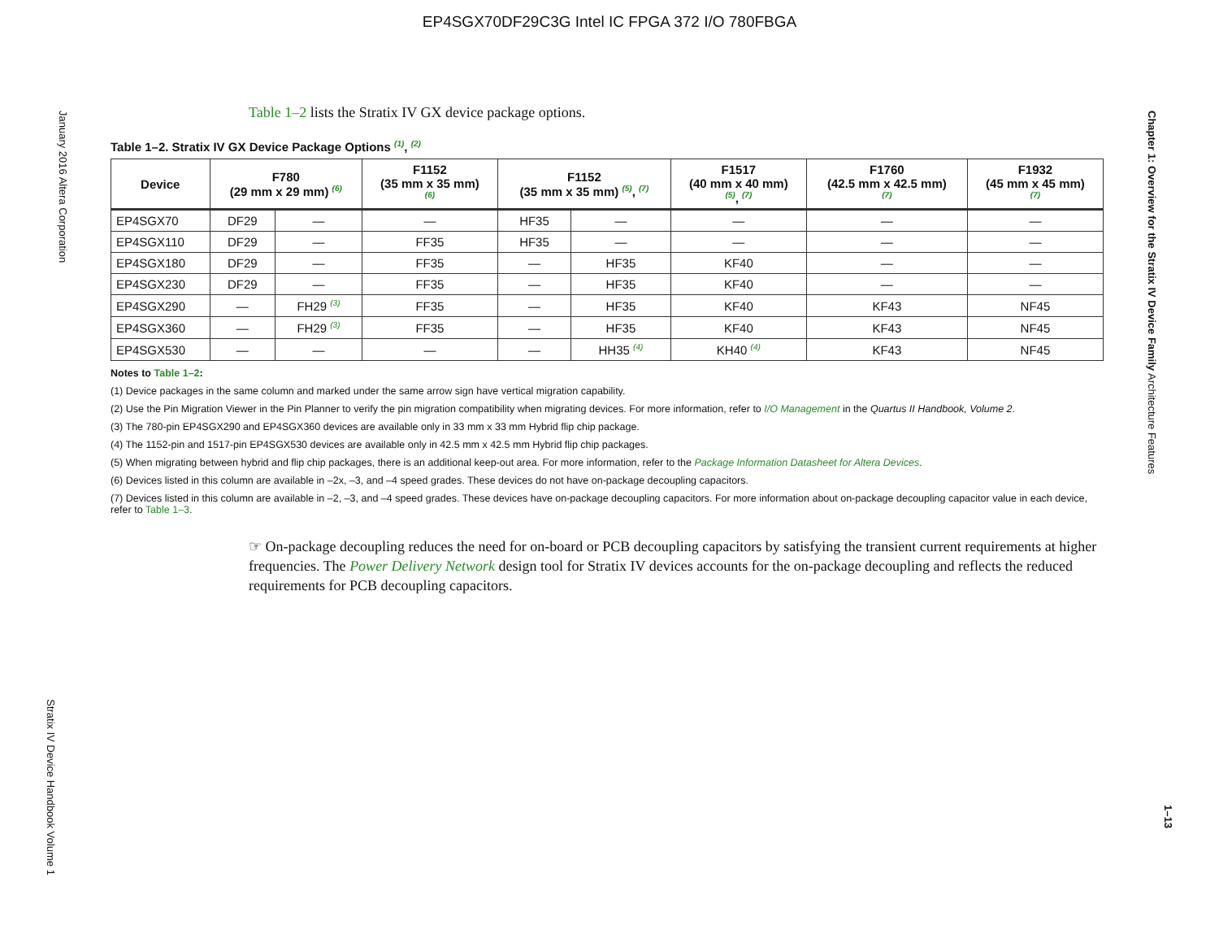EP4SGX70DF29C3G Intel IC FPGA 372 I/O 780FBGA
January 2016 Altera Corporation
Stratix IV Device Handbook Volume 1
Chapter 1: Overview for the Stratix IV Device Family Architecture Features
1–13
Table 1–2 lists the Stratix IV GX device package options.
Table 1–2. Stratix IV GX Device Package Options <sup>(1)</sup>, <sup>(2)</sup>
| Device | F780 (29 mm x 29 mm) <sup>(6)</sup> | | F1152 (35 mm x 35 mm) <sup>(6)</sup> | F1152 (35 mm x 35 mm) <sup>(5)</sup>, <sup>(7)</sup> | | F1517 (40 mm x 40 mm) <sup>(5)</sup>, <sup>(7)</sup> | F1760 (42.5 mm x 42.5 mm) <sup>(7)</sup> | F1932 (45 mm x 45 mm) <sup>(7)</sup> |
| --- | --- | --- | --- | --- | --- | --- | --- | --- |
| EP4SGX70 | DF29 | — | — | HF35 | — | — | — | — |
| EP4SGX110 | DF29 | — | FF35 | HF35 | — | — | — | — |
| EP4SGX180 | DF29 | — | FF35 | — | HF35 | KF40 | — | — |
| EP4SGX230 | DF29 | — | FF35 | — | HF35 | KF40 | — | — |
| EP4SGX290 | — | FH29 <sup>(3)</sup> | FF35 | — | HF35 | KF40 | KF43 | NF45 |
| EP4SGX360 | — | FH29 <sup>(3)</sup> | FF35 | — | HF35 | KF40 | KF43 | NF45 |
| EP4SGX530 | — | — | — | — | HH35 <sup>(4)</sup> | KH40 <sup>(4)</sup> | KF43 | NF45 |
Notes to Table 1–2:
(1) Device packages in the same column and marked under the same arrow sign have vertical migration capability.
(2) Use the Pin Migration Viewer in the Pin Planner to verify the pin migration compatibility when migrating devices. For more information, refer to I/O Management in the Quartus II Handbook, Volume 2.
(3) The 780-pin EP4SGX290 and EP4SGX360 devices are available only in 33 mm x 33 mm Hybrid flip chip package.
(4) The 1152-pin and 1517-pin EP4SGX530 devices are available only in 42.5 mm x 42.5 mm Hybrid flip chip packages.
(5) When migrating between hybrid and flip chip packages, there is an additional keep-out area. For more information, refer to the Package Information Datasheet for Altera Devices.
(6) Devices listed in this column are available in –2x, –3, and –4 speed grades. These devices do not have on-package decoupling capacitors.
(7) Devices listed in this column are available in –2, –3, and –4 speed grades. These devices have on-package decoupling capacitors. For more information about on-package decoupling capacitor value in each device, refer to Table 1–3.
☞ On-package decoupling reduces the need for on-board or PCB decoupling capacitors by satisfying the transient current requirements at higher frequencies. The Power Delivery Network design tool for Stratix IV devices accounts for the on-package decoupling and reflects the reduced requirements for PCB decoupling capacitors.